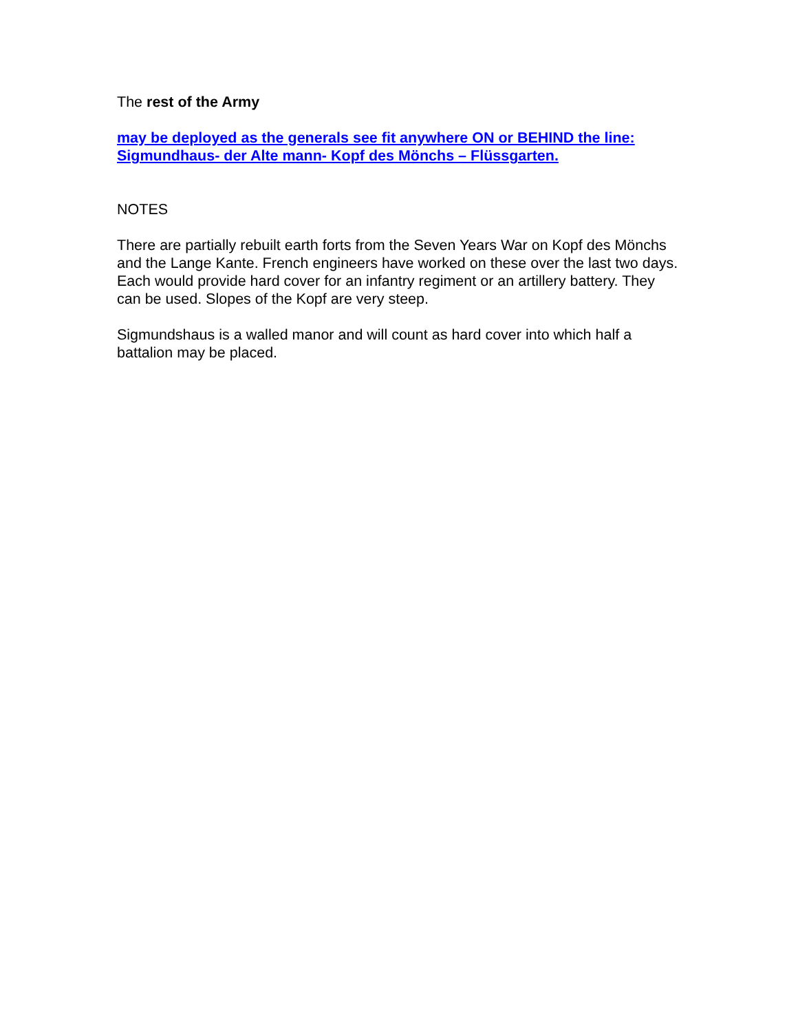The rest of the Army
may be deployed as the generals see fit anywhere ON or BEHIND the line:
Sigmundhaus- der Alte mann- Kopf des Mönchs – Flüssgarten.
NOTES
There are partially rebuilt earth forts from the Seven Years War on Kopf des Mönchs and the Lange Kante. French engineers have worked on these over the last two days. Each would provide hard cover for an infantry regiment or an artillery battery. They can be used. Slopes of the Kopf are very steep.
Sigmundshaus is a walled manor and will count as hard cover into which half a battalion may be placed.